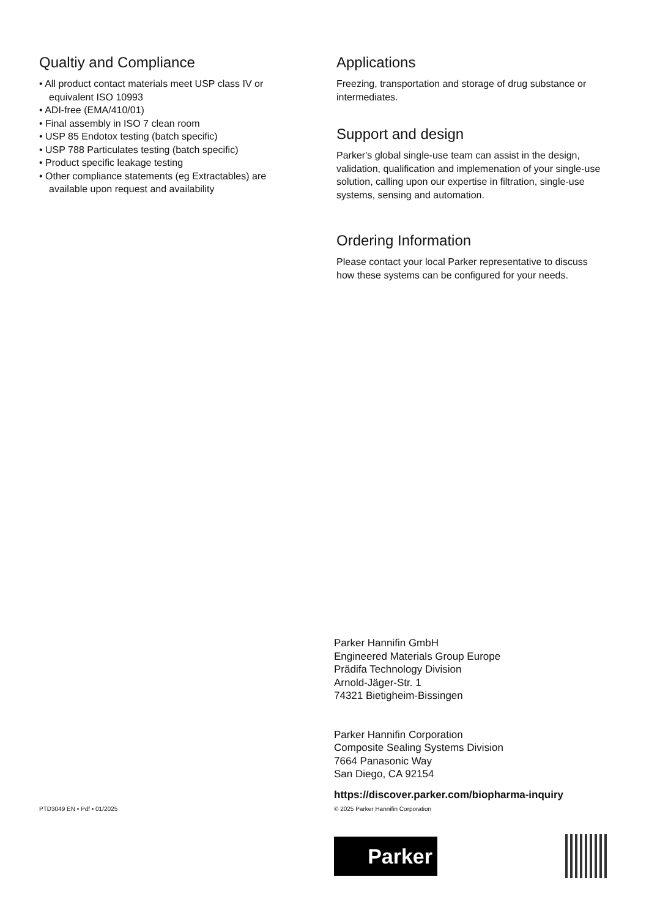Qualtiy and Compliance
• All product contact materials meet USP class IV or equivalent ISO 10993
• ADI-free (EMA/410/01)
• Final assembly in ISO 7 clean room
• USP 85 Endotox testing (batch specific)
• USP 788 Particulates testing (batch specific)
• Product specific leakage testing
• Other compliance statements (eg Extractables) are available upon request and availability
Applications
Freezing, transportation and storage of drug substance or intermediates.
Support and design
Parker's global single-use team can assist in the design, validation, qualification and implemenation of your single-use solution, calling upon our expertise in filtration, single-use systems, sensing and automation.
Ordering Information
Please contact your local Parker representative to discuss how these systems can be configured for your needs.
Parker Hannifin GmbH
Engineered Materials Group Europe
Prädifa Technology Division
Arnold-Jäger-Str. 1
74321 Bietigheim-Bissingen
Parker Hannifin Corporation
Composite Sealing Systems Division
7664 Panasonic Way
San Diego, CA 92154
https://discover.parker.com/biopharma-inquiry
PTD3049 EN • Pdf • 01/2025
© 2025 Parker Hannifin Corporation
Parker